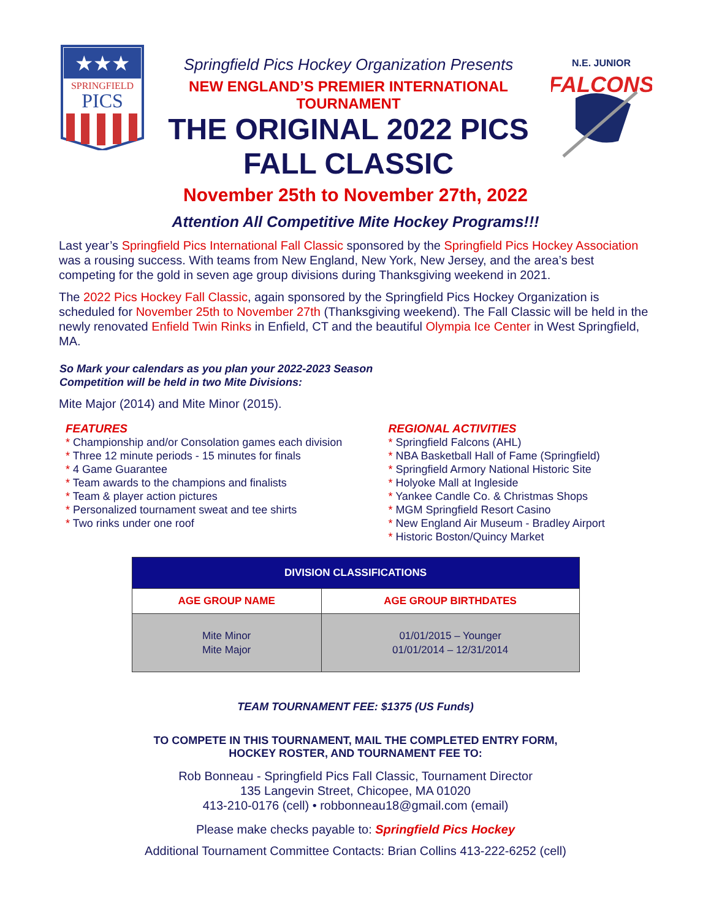★★★
SPRINGFIELD
PICS
Springfield Pics Hockey Organization Presents
NEW ENGLAND’S PREMIER INTERNATIONAL TOURNAMENT
THE ORIGINAL 2022 PICS
FALL CLASSIC
N.E. JUNIOR
FALCONS
November 25th to November 27th, 2022
Attention All Competitive Mite Hockey Programs!!!
Last year’s Springfield Pics International Fall Classic sponsored by the Springfield Pics Hockey Association was a rousing success. With teams from New England, New York, New Jersey, and the area’s best competing for the gold in seven age group divisions during Thanksgiving weekend in 2021.
The 2022 Pics Hockey Fall Classic, again sponsored by the Springfield Pics Hockey Organization is scheduled for November 25th to November 27th (Thanksgiving weekend). The Fall Classic will be held in the newly renovated Enfield Twin Rinks in Enfield, CT and the beautiful Olympia Ice Center in West Springfield, MA.
So Mark your calendars as you plan your 2022-2023 Season
Competition will be held in two Mite Divisions:
Mite Major (2014) and Mite Minor (2015).
FEATURES
* Championship and/or Consolation games each division
* Three 12 minute periods - 15 minutes for finals
* 4 Game Guarantee
* Team awards to the champions and finalists
* Team & player action pictures
* Personalized tournament sweat and tee shirts
* Two rinks under one roof
REGIONAL ACTIVITIES
* Springfield Falcons (AHL)
* NBA Basketball Hall of Fame (Springfield)
* Springfield Armory National Historic Site
* Holyoke Mall at Ingleside
* Yankee Candle Co. & Christmas Shops
* MGM Springfield Resort Casino
* New England Air Museum - Bradley Airport
* Historic Boston/Quincy Market
| DIVISION CLASSIFICATIONS | |
| --- | --- |
| AGE GROUP NAME | AGE GROUP BIRTHDATES |
| Mite Minor Mite Major | 01/01/2015 – Younger 01/01/2014 – 12/31/2014 |
TEAM TOURNAMENT FEE: $1375 (US Funds)
TO COMPETE IN THIS TOURNAMENT, MAIL THE COMPLETED ENTRY FORM,
HOCKEY ROSTER, AND TOURNAMENT FEE TO:
Rob Bonneau - Springfield Pics Fall Classic, Tournament Director
135 Langevin Street, Chicopee, MA 01020
413-210-0176 (cell) • robbonneau18@gmail.com (email)
Please make checks payable to: Springfield Pics Hockey
Additional Tournament Committee Contacts: Brian Collins 413-222-6252 (cell)